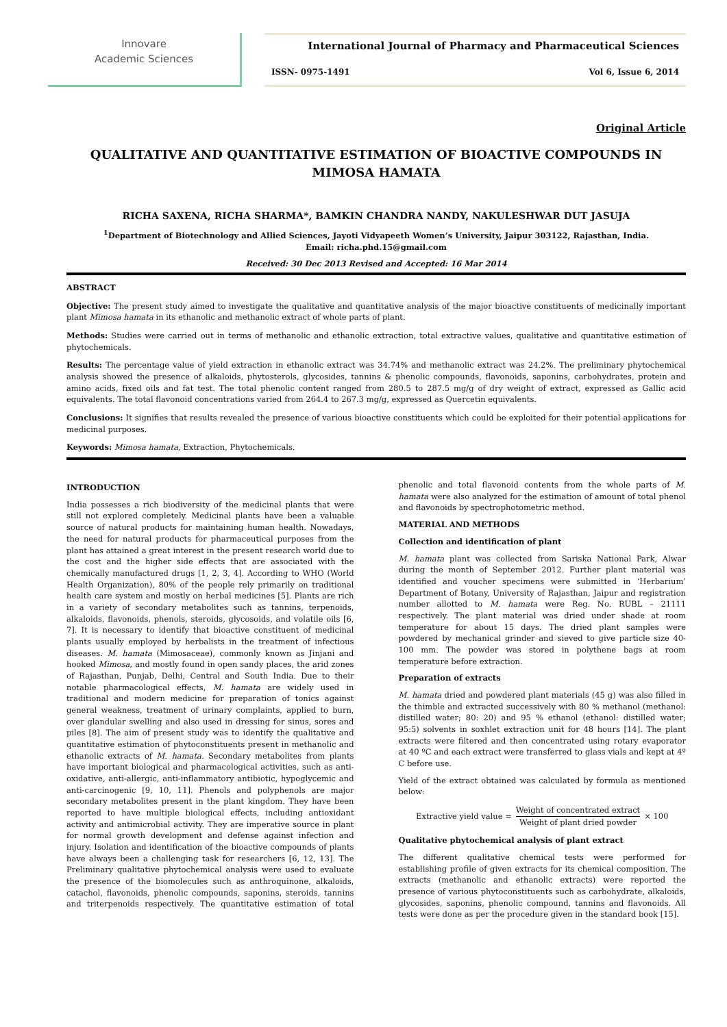Innovare
Academic Sciences
International Journal of Pharmacy and Pharmaceutical Sciences
ISSN- 0975-1491 Vol 6, Issue 6, 2014
Original Article
QUALITATIVE AND QUANTITATIVE ESTIMATION OF BIOACTIVE COMPOUNDS IN MIMOSA HAMATA
RICHA SAXENA, RICHA SHARMA*, BAMKIN CHANDRA NANDY, NAKULESHWAR DUT JASUJA
<sup>1</sup> Department of Biotechnology and Allied Sciences, Jayoti Vidyapeeth Women’s University, Jaipur 303122, Rajasthan, India.
Email: richa.phd.15@gmail.com
Received: 30 Dec 2013 Revised and Accepted: 16 Mar 2014
ABSTRACT
Objective: The present study aimed to investigate the qualitative and quantitative analysis of the major bioactive constituents of medicinally important plant Mimosa hamata in its ethanolic and methanolic extract of whole parts of plant.
Methods: Studies were carried out in terms of methanolic and ethanolic extraction, total extractive values, qualitative and quantitative estimation of phytochemicals.
Results: The percentage value of yield extraction in ethanolic extract was 34.74% and methanolic extract was 24.2%. The preliminary phytochemical analysis showed the presence of alkaloids, phytosterols, glycosides, tannins & phenolic compounds, flavonoids, saponins, carbohydrates, protein and amino acids, fixed oils and fat test. The total phenolic content ranged from 280.5 to 287.5 mg/g of dry weight of extract, expressed as Gallic acid equivalents. The total flavonoid concentrations varied from 264.4 to 267.3 mg/g, expressed as Quercetin equivalents.
Conclusions: It signifies that results revealed the presence of various bioactive constituents which could be exploited for their potential applications for medicinal purposes.
Keywords: Mimosa hamata, Extraction, Phytochemicals.
INTRODUCTION
India possesses a rich biodiversity of the medicinal plants that were still not explored completely. Medicinal plants have been a valuable source of natural products for maintaining human health. Nowadays, the need for natural products for pharmaceutical purposes from the plant has attained a great interest in the present research world due to the cost and the higher side effects that are associated with the chemically manufactured drugs [1, 2, 3, 4]. According to WHO (World Health Organization), 80% of the people rely primarily on traditional health care system and mostly on herbal medicines [5]. Plants are rich in a variety of secondary metabolites such as tannins, terpenoids, alkaloids, flavonoids, phenols, steroids, glycosoids, and volatile oils [6, 7]. It is necessary to identify that bioactive constituent of medicinal plants usually employed by herbalists in the treatment of infectious diseases. M. hamata (Mimosaceae), commonly known as Jinjani and hooked Mimosa, and mostly found in open sandy places, the arid zones of Rajasthan, Punjab, Delhi, Central and South India. Due to their notable pharmacological effects, M. hamata are widely used in traditional and modern medicine for preparation of tonics against general weakness, treatment of urinary complaints, applied to burn, over glandular swelling and also used in dressing for sinus, sores and piles [8]. The aim of present study was to identify the qualitative and quantitative estimation of phytoconstituents present in methanolic and ethanolic extracts of M. hamata. Secondary metabolites from plants have important biological and pharmacological activities, such as anti-oxidative, anti-allergic, anti-inflammatory antibiotic, hypoglycemic and anti-carcinogenic [9, 10, 11]. Phenols and polyphenols are major secondary metabolites present in the plant kingdom. They have been reported to have multiple biological effects, including antioxidant activity and antimicrobial activity. They are imperative source in plant for normal growth development and defense against infection and injury. Isolation and identification of the bioactive compounds of plants have always been a challenging task for researchers [6, 12, 13]. The Preliminary qualitative phytochemical analysis were used to evaluate the presence of the biomolecules such as anthroquinone, alkaloids, catachol, flavonoids, phenolic compounds, saponins, steroids, tannins and triterpenoids respectively. The quantitative estimation of total phenolic and total flavonoid contents from the whole parts of M. hamata were also analyzed for the estimation of amount of total phenol and flavonoids by spectrophotometric method.
MATERIAL AND METHODS
Collection and identification of plant
M. hamata plant was collected from Sariska National Park, Alwar during the month of September 2012. Further plant material was identified and voucher specimens were submitted in ‘Herbarium’ Department of Botany, University of Rajasthan, Jaipur and registration number allotted to M. hamata were Reg. No. RUBL – 21111 respectively. The plant material was dried under shade at room temperature for about 15 days. The dried plant samples were powdered by mechanical grinder and sieved to give particle size 40-100 mm. The powder was stored in polythene bags at room temperature before extraction.
Preparation of extracts
M. hamata dried and powdered plant materials (45 g) was also filled in the thimble and extracted successively with 80 % methanol (methanol: distilled water; 80: 20) and 95 % ethanol (ethanol: distilled water; 95:5) solvents in soxhlet extraction unit for 48 hours [14]. The plant extracts were filtered and then concentrated using rotary evaporator at 40 ºC and each extract were transferred to glass vials and kept at 4º C before use.
Yield of the extract obtained was calculated by formula as mentioned below:
Extractive yield value = Weight of concentrated extract Weight of plant dried powder × 100
Qualitative phytochemical analysis of plant extract
The different qualitative chemical tests were performed for establishing profile of given extracts for its chemical composition. The extracts (methanolic and ethanolic extracts) were reported the presence of various phytoconstituents such as carbohydrate, alkaloids, glycosides, saponins, phenolic compound, tannins and flavonoids. All tests were done as per the procedure given in the standard book [15].